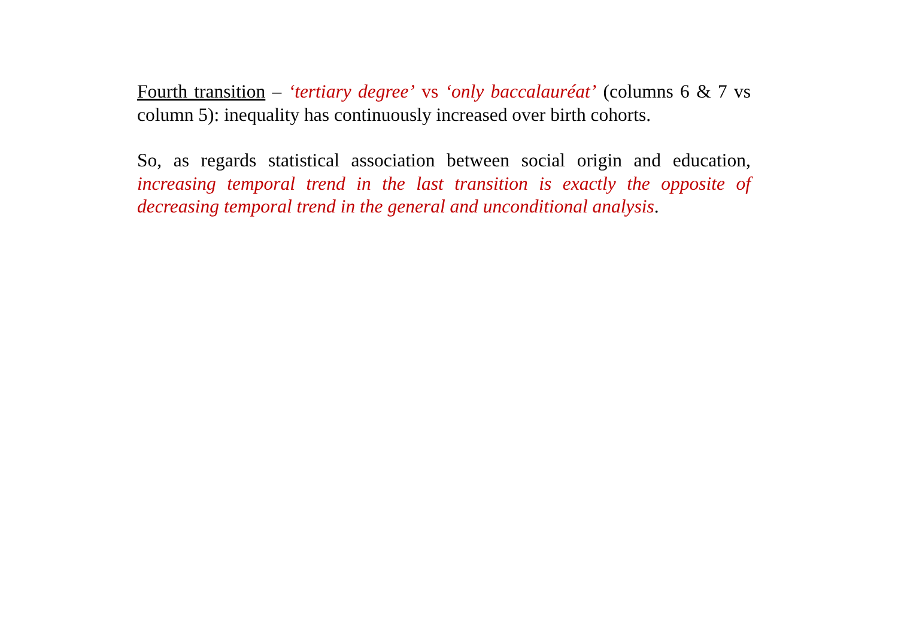Fourth transition – ‘tertiary degree’ vs ‘only baccalauréat’ (columns 6 & 7 vs column 5): inequality has continuously increased over birth cohorts.
So, as regards statistical association between social origin and education, increasing temporal trend in the last transition is exactly the opposite of decreasing temporal trend in the general and unconditional analysis.